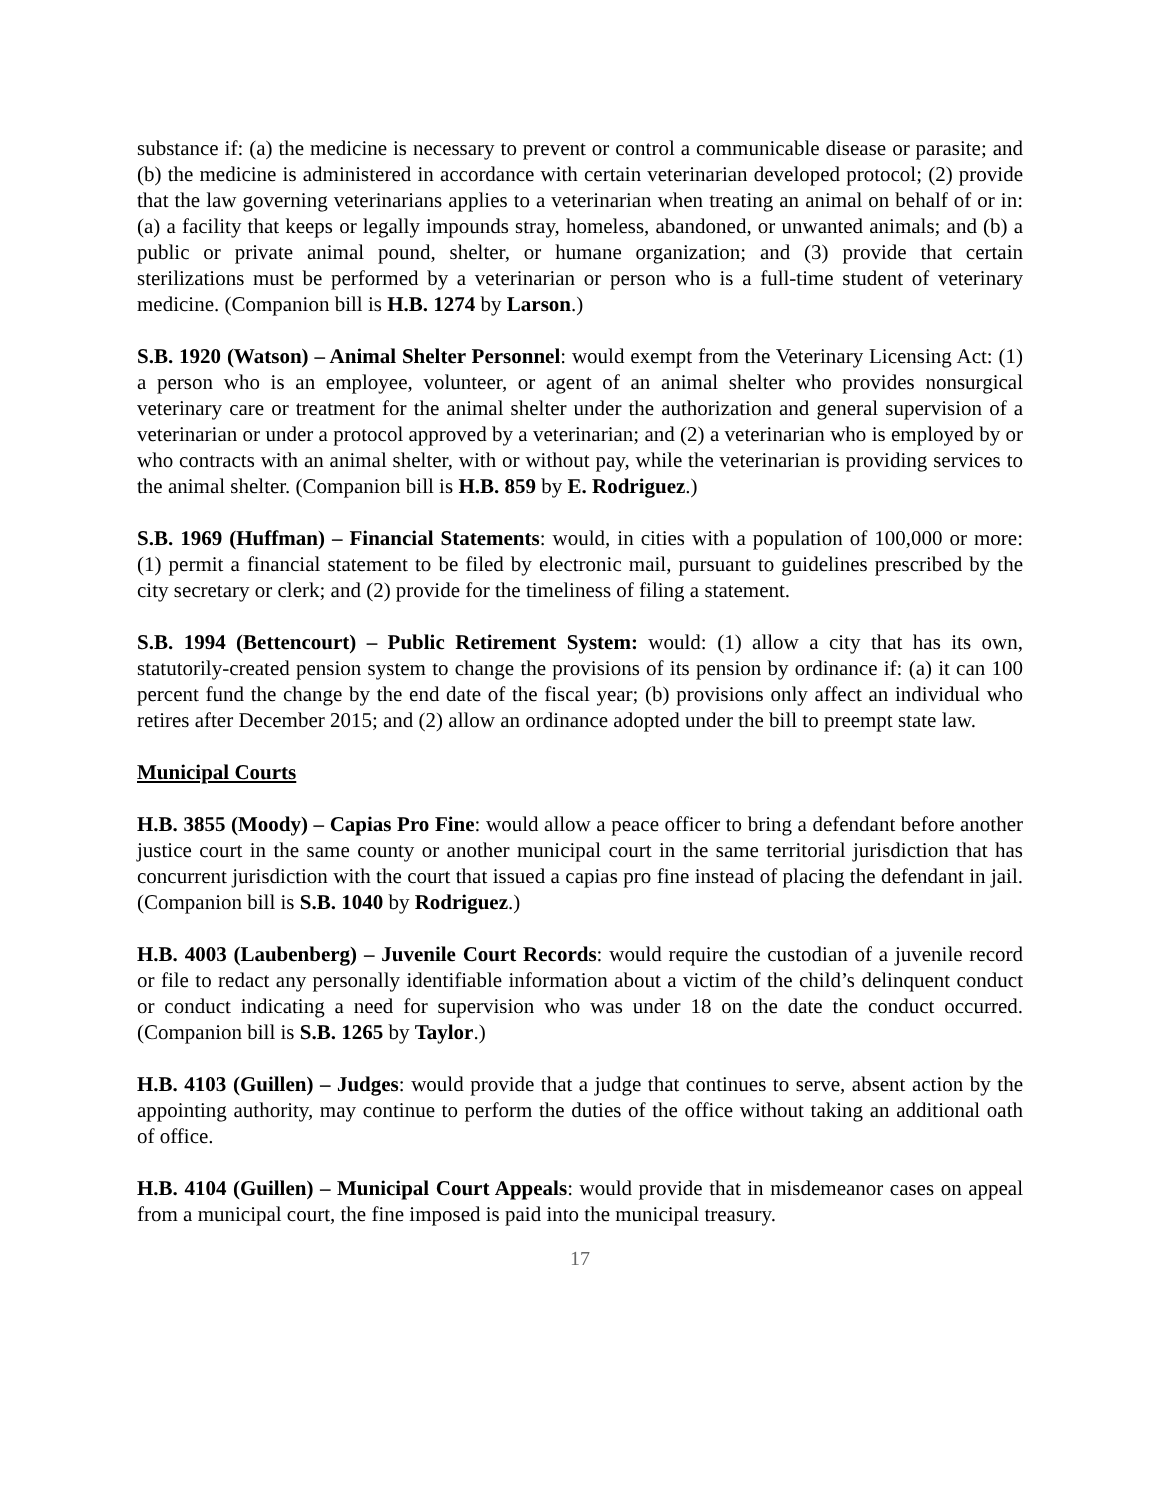substance if: (a) the medicine is necessary to prevent or control a communicable disease or parasite; and (b) the medicine is administered in accordance with certain veterinarian developed protocol; (2) provide that the law governing veterinarians applies to a veterinarian when treating an animal on behalf of or in: (a) a facility that keeps or legally impounds stray, homeless, abandoned, or unwanted animals; and (b) a public or private animal pound, shelter, or humane organization; and (3) provide that certain sterilizations must be performed by a veterinarian or person who is a full-time student of veterinary medicine. (Companion bill is H.B. 1274 by Larson.)
S.B. 1920 (Watson) – Animal Shelter Personnel: would exempt from the Veterinary Licensing Act: (1) a person who is an employee, volunteer, or agent of an animal shelter who provides nonsurgical veterinary care or treatment for the animal shelter under the authorization and general supervision of a veterinarian or under a protocol approved by a veterinarian; and (2) a veterinarian who is employed by or who contracts with an animal shelter, with or without pay, while the veterinarian is providing services to the animal shelter. (Companion bill is H.B. 859 by E. Rodriguez.)
S.B. 1969 (Huffman) – Financial Statements: would, in cities with a population of 100,000 or more: (1) permit a financial statement to be filed by electronic mail, pursuant to guidelines prescribed by the city secretary or clerk; and (2) provide for the timeliness of filing a statement.
S.B. 1994 (Bettencourt) – Public Retirement System: would: (1) allow a city that has its own, statutorily-created pension system to change the provisions of its pension by ordinance if: (a) it can 100 percent fund the change by the end date of the fiscal year; (b) provisions only affect an individual who retires after December 2015; and (2) allow an ordinance adopted under the bill to preempt state law.
Municipal Courts
H.B. 3855 (Moody) – Capias Pro Fine: would allow a peace officer to bring a defendant before another justice court in the same county or another municipal court in the same territorial jurisdiction that has concurrent jurisdiction with the court that issued a capias pro fine instead of placing the defendant in jail. (Companion bill is S.B. 1040 by Rodriguez.)
H.B. 4003 (Laubenberg) – Juvenile Court Records: would require the custodian of a juvenile record or file to redact any personally identifiable information about a victim of the child’s delinquent conduct or conduct indicating a need for supervision who was under 18 on the date the conduct occurred. (Companion bill is S.B. 1265 by Taylor.)
H.B. 4103 (Guillen) – Judges: would provide that a judge that continues to serve, absent action by the appointing authority, may continue to perform the duties of the office without taking an additional oath of office.
H.B. 4104 (Guillen) – Municipal Court Appeals: would provide that in misdemeanor cases on appeal from a municipal court, the fine imposed is paid into the municipal treasury.
17